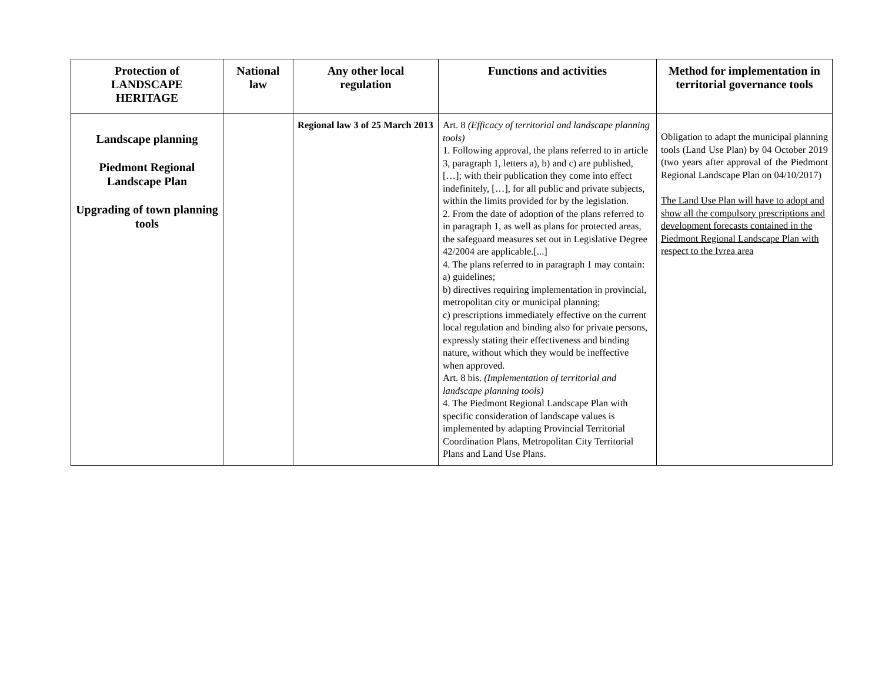| Protection of LANDSCAPE HERITAGE | National law | Any other local regulation | Functions and activities | Method for implementation in territorial governance tools |
| --- | --- | --- | --- | --- |
| Landscape planning Piedmont Regional Landscape Plan Upgrading of town planning tools | | Regional law 3 of 25 March 2013 | Art. 8 (Efficacy of territorial and landscape planning tools) 1. Following approval, the plans referred to in article 3, paragraph 1, letters a), b) and c) are published, […]; with their publication they come into effect indefinitely, […], for all public and private subjects, within the limits provided for by the legislation. 2. From the date of adoption of the plans referred to in paragraph 1, as well as plans for protected areas, the safeguard measures set out in Legislative Degree 42/2004 are applicable.[...] 4. The plans referred to in paragraph 1 may contain: a) guidelines; b) directives requiring implementation in provincial, metropolitan city or municipal planning; c) prescriptions immediately effective on the current local regulation and binding also for private persons, expressly stating their effectiveness and binding nature, without which they would be ineffective when approved. Art. 8 bis. (Implementation of territorial and landscape planning tools) 4. The Piedmont Regional Landscape Plan with specific consideration of landscape values is implemented by adapting Provincial Territorial Coordination Plans, Metropolitan City Territorial Plans and Land Use Plans. | Obligation to adapt the municipal planning tools (Land Use Plan) by 04 October 2019 (two years after approval of the Piedmont Regional Landscape Plan on 04/10/2017) The Land Use Plan will have to adopt and show all the compulsory prescriptions and development forecasts contained in the Piedmont Regional Landscape Plan with respect to the Ivrea area |